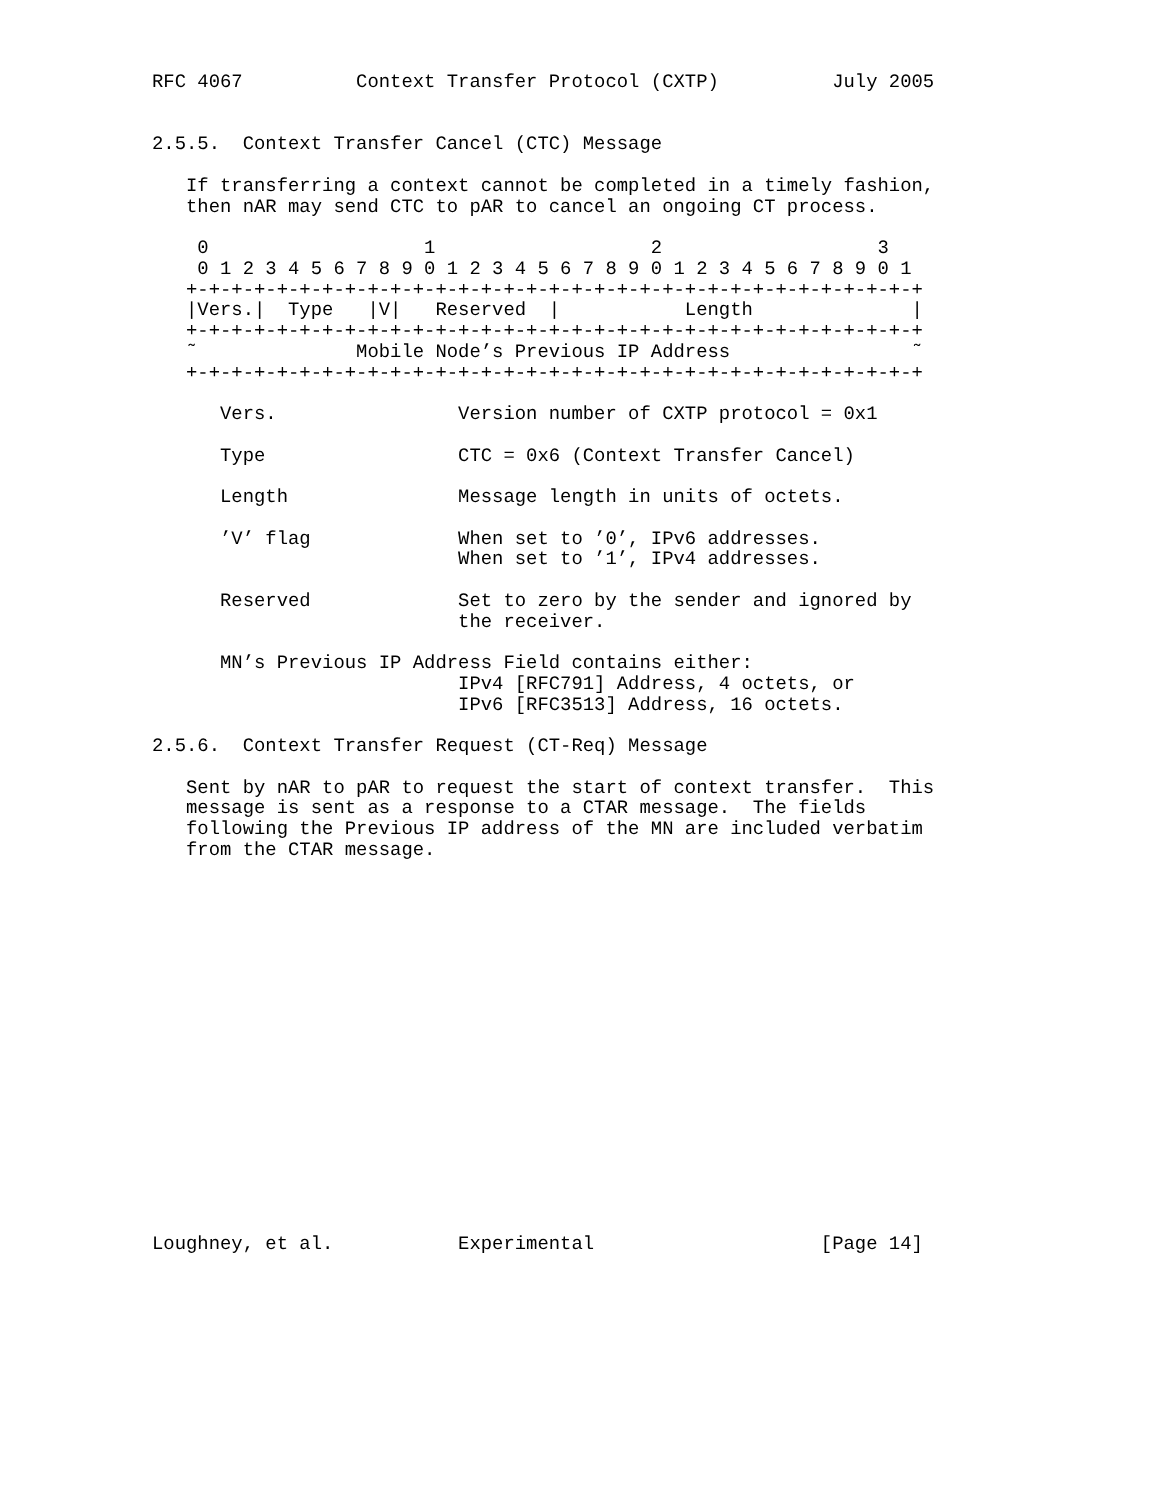RFC 4067          Context Transfer Protocol (CXTP)          July 2005


2.5.5.  Context Transfer Cancel (CTC) Message

   If transferring a context cannot be completed in a timely fashion,
   then nAR may send CTC to pAR to cancel an ongoing CT process.

    0                   1                   2                   3
    0 1 2 3 4 5 6 7 8 9 0 1 2 3 4 5 6 7 8 9 0 1 2 3 4 5 6 7 8 9 0 1
   +-+-+-+-+-+-+-+-+-+-+-+-+-+-+-+-+-+-+-+-+-+-+-+-+-+-+-+-+-+-+-+-+
   |Vers.|  Type   |V|   Reserved  |           Length              |
   +-+-+-+-+-+-+-+-+-+-+-+-+-+-+-+-+-+-+-+-+-+-+-+-+-+-+-+-+-+-+-+-+
   ˜              Mobile Node’s Previous IP Address                ˜
   +-+-+-+-+-+-+-+-+-+-+-+-+-+-+-+-+-+-+-+-+-+-+-+-+-+-+-+-+-+-+-+-+

      Vers.                Version number of CXTP protocol = 0x1

      Type                 CTC = 0x6 (Context Transfer Cancel)

      Length               Message length in units of octets.

      ’V’ flag             When set to ’0’, IPv6 addresses.
                           When set to ’1’, IPv4 addresses.

      Reserved             Set to zero by the sender and ignored by
                           the receiver.

      MN’s Previous IP Address Field contains either:
                           IPv4 [RFC791] Address, 4 octets, or
                           IPv6 [RFC3513] Address, 16 octets.

2.5.6.  Context Transfer Request (CT-Req) Message

   Sent by nAR to pAR to request the start of context transfer.  This
   message is sent as a response to a CTAR message.  The fields
   following the Previous IP address of the MN are included verbatim
   from the CTAR message.


















Loughney, et al.           Experimental                    [Page 14]